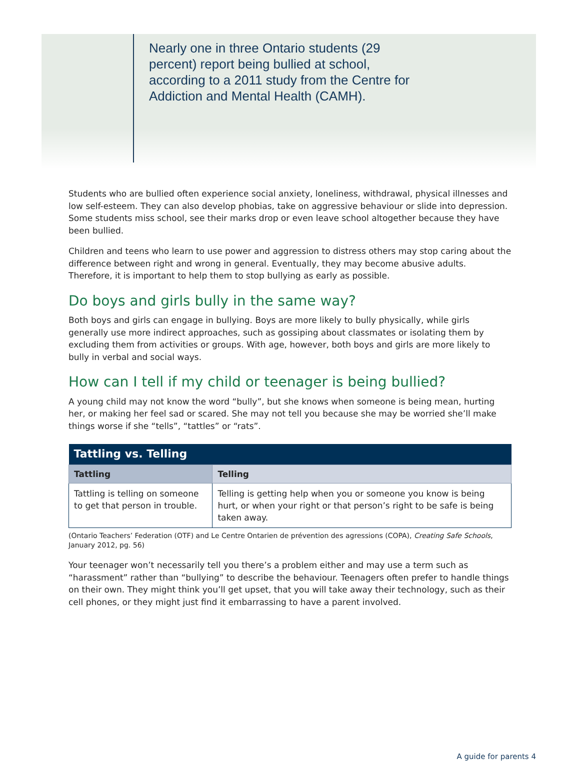Nearly one in three Ontario students (29 percent) report being bullied at school, according to a 2011 study from the Centre for Addiction and Mental Health (CAMH).
Students who are bullied often experience social anxiety, loneliness, withdrawal, physical illnesses and low self-esteem. They can also develop phobias, take on aggressive behaviour or slide into depression. Some students miss school, see their marks drop or even leave school altogether because they have been bullied.
Children and teens who learn to use power and aggression to distress others may stop caring about the difference between right and wrong in general. Eventually, they may become abusive adults. Therefore, it is important to help them to stop bullying as early as possible.
Do boys and girls bully in the same way?
Both boys and girls can engage in bullying. Boys are more likely to bully physically, while girls generally use more indirect approaches, such as gossiping about classmates or isolating them by excluding them from activities or groups. With age, however, both boys and girls are more likely to bully in verbal and social ways.
How can I tell if my child or teenager is being bullied?
A young child may not know the word “bully”, but she knows when someone is being mean, hurting her, or making her feel sad or scared. She may not tell you because she may be worried she’ll make things worse if she “tells”, “tattles” or “rats”.
| Tattling vs. Telling | |
| --- | --- |
| Tattling | Telling |
| Tattling is telling on someone to get that person in trouble. | Telling is getting help when you or someone you know is being hurt, or when your right or that person’s right to be safe is being taken away. |
(Ontario Teachers’ Federation (OTF) and Le Centre Ontarien de prévention des agressions (COPA), Creating Safe Schools, January 2012, pg. 56)
Your teenager won’t necessarily tell you there’s a problem either and may use a term such as “harassment” rather than “bullying” to describe the behaviour. Teenagers often prefer to handle things on their own. They might think you’ll get upset, that you will take away their technology, such as their cell phones, or they might just find it embarrassing to have a parent involved.
A guide for parents 4